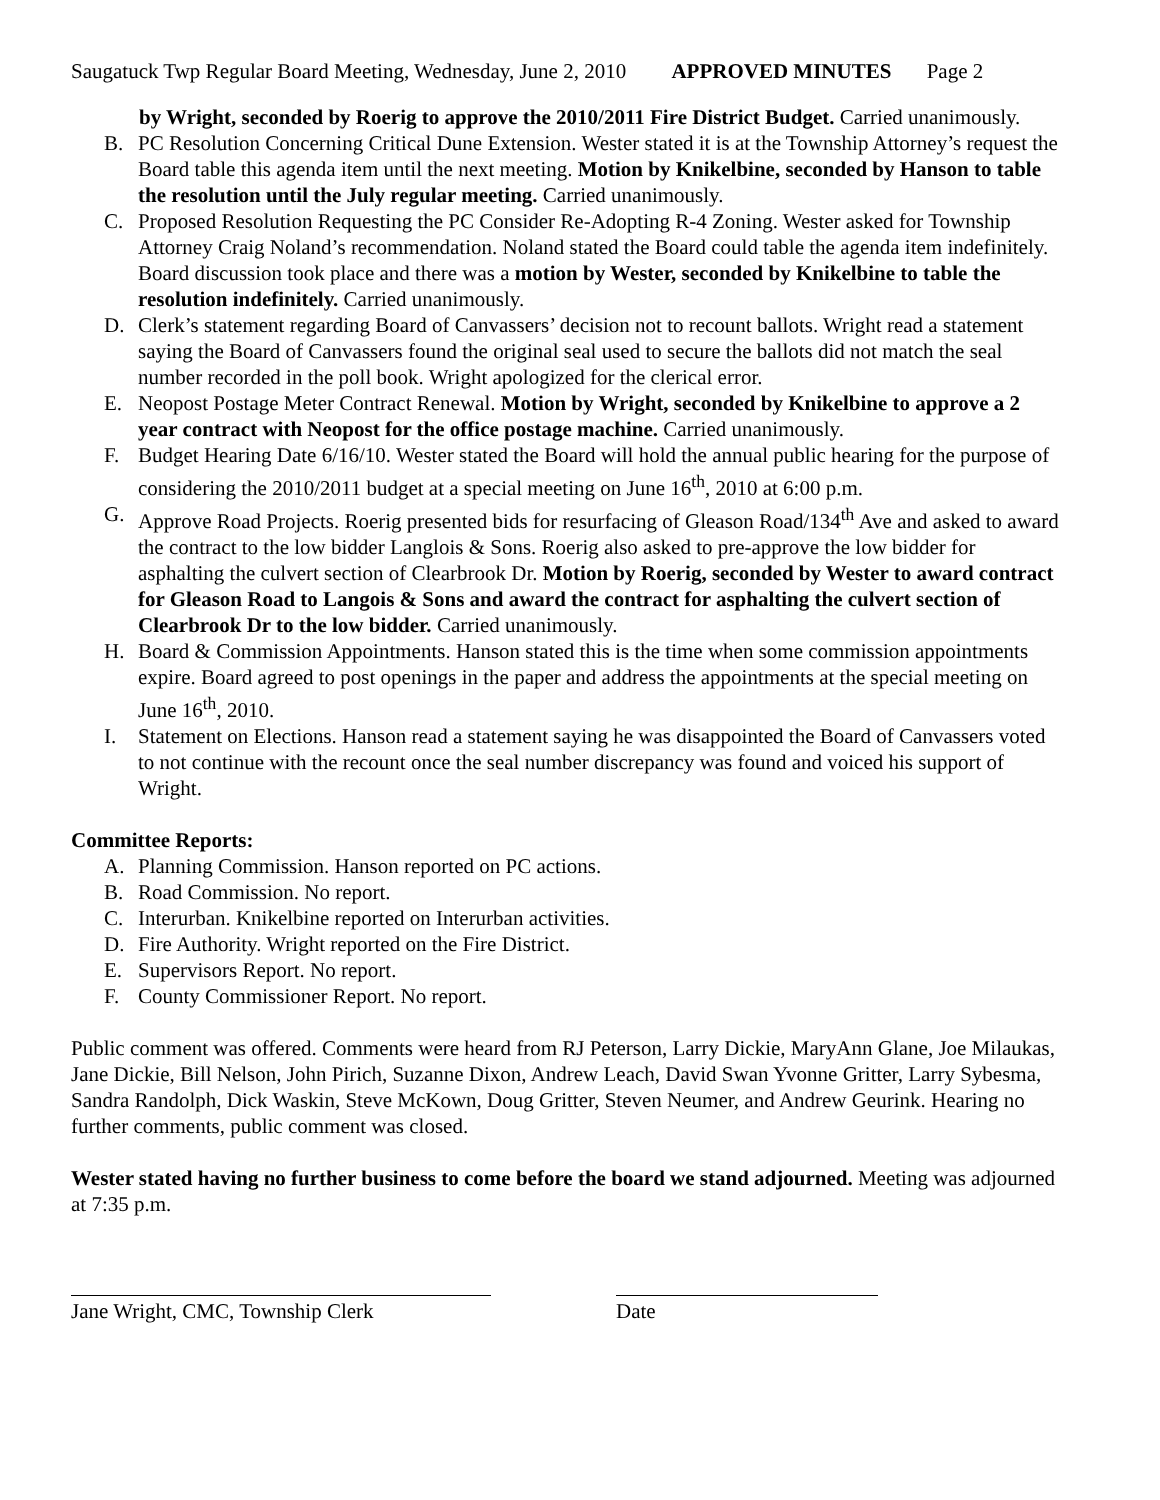Saugatuck Twp Regular Board Meeting, Wednesday, June 2, 2010 APPROVED MINUTES Page 2
by Wright, seconded by Roerig to approve the 2010/2011 Fire District Budget. Carried unanimously.
B. PC Resolution Concerning Critical Dune Extension. Wester stated it is at the Township Attorney’s request the Board table this agenda item until the next meeting. Motion by Knikelbine, seconded by Hanson to table the resolution until the July regular meeting. Carried unanimously.
C. Proposed Resolution Requesting the PC Consider Re-Adopting R-4 Zoning. Wester asked for Township Attorney Craig Noland’s recommendation. Noland stated the Board could table the agenda item indefinitely. Board discussion took place and there was a motion by Wester, seconded by Knikelbine to table the resolution indefinitely. Carried unanimously.
D. Clerk’s statement regarding Board of Canvassers’ decision not to recount ballots. Wright read a statement saying the Board of Canvassers found the original seal used to secure the ballots did not match the seal number recorded in the poll book. Wright apologized for the clerical error.
E. Neopost Postage Meter Contract Renewal. Motion by Wright, seconded by Knikelbine to approve a 2 year contract with Neopost for the office postage machine. Carried unanimously.
F. Budget Hearing Date 6/16/10. Wester stated the Board will hold the annual public hearing for the purpose of considering the 2010/2011 budget at a special meeting on June 16<sup>th</sup>, 2010 at 6:00 p.m.
G. Approve Road Projects. Roerig presented bids for resurfacing of Gleason Road/134<sup>th</sup> Ave and asked to award the contract to the low bidder Langlois & Sons. Roerig also asked to pre-approve the low bidder for asphalting the culvert section of Clearbrook Dr. Motion by Roerig, seconded by Wester to award contract for Gleason Road to Langois & Sons and award the contract for asphalting the culvert section of Clearbrook Dr to the low bidder. Carried unanimously.
H. Board & Commission Appointments. Hanson stated this is the time when some commission appointments expire. Board agreed to post openings in the paper and address the appointments at the special meeting on June 16<sup>th</sup>, 2010.
I. Statement on Elections. Hanson read a statement saying he was disappointed the Board of Canvassers voted to not continue with the recount once the seal number discrepancy was found and voiced his support of Wright.
Committee Reports:
A. Planning Commission. Hanson reported on PC actions.
B. Road Commission. No report.
C. Interurban. Knikelbine reported on Interurban activities.
D. Fire Authority. Wright reported on the Fire District.
E. Supervisors Report. No report.
F. County Commissioner Report. No report.
Public comment was offered. Comments were heard from RJ Peterson, Larry Dickie, MaryAnn Glane, Joe Milaukas, Jane Dickie, Bill Nelson, John Pirich, Suzanne Dixon, Andrew Leach, David Swan Yvonne Gritter, Larry Sybesma, Sandra Randolph, Dick Waskin, Steve McKown, Doug Gritter, Steven Neumer, and Andrew Geurink. Hearing no further comments, public comment was closed.
Wester stated having no further business to come before the board we stand adjourned. Meeting was adjourned at 7:35 p.m.
Jane Wright, CMC, Township Clerk Date